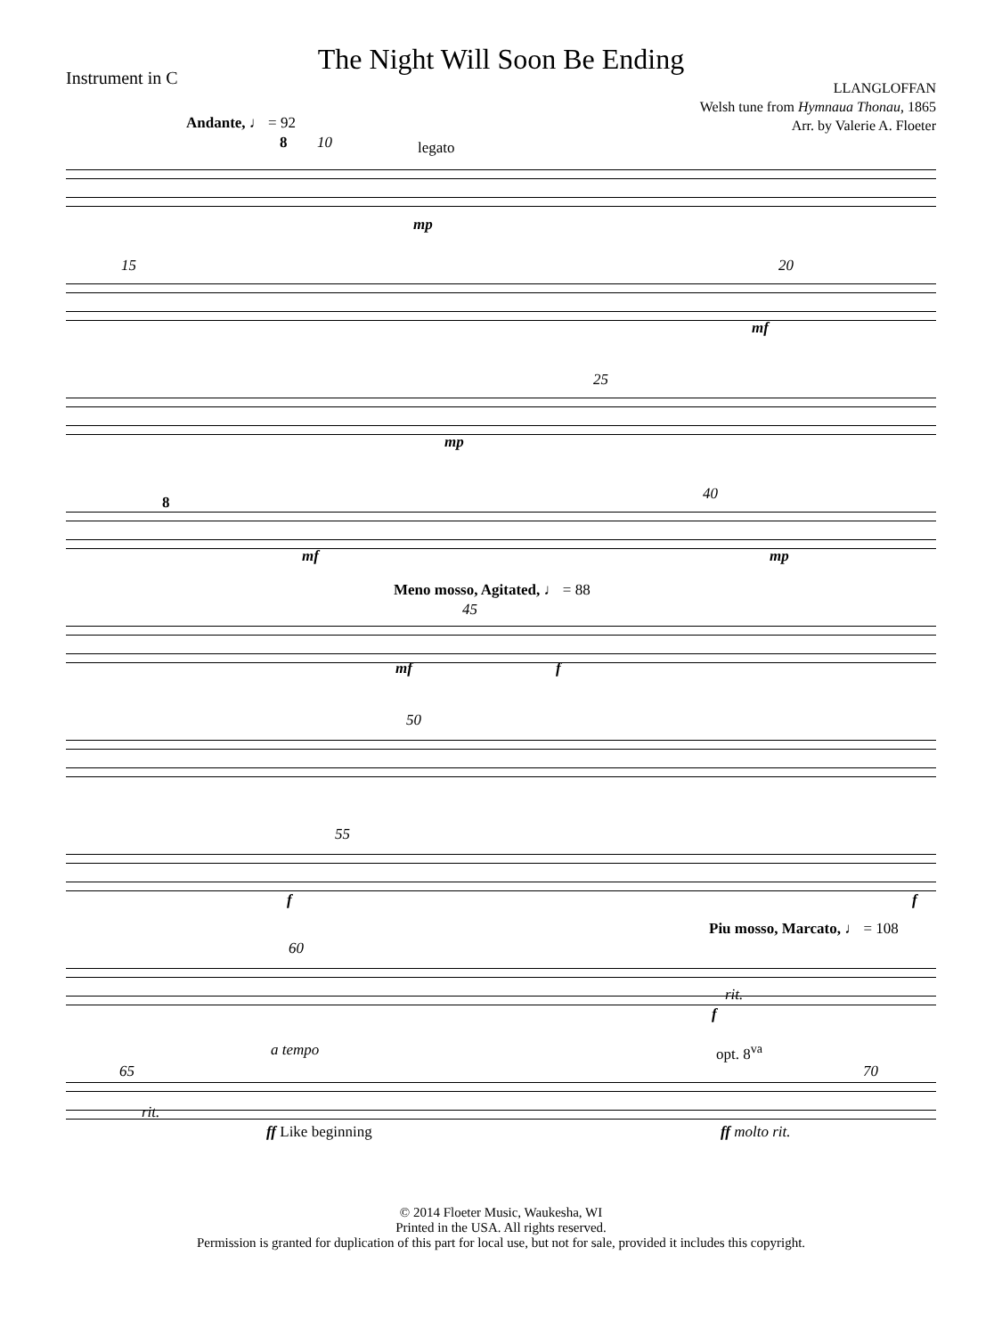The Night Will Soon Be Ending
Instrument in C
LLANGLOFFAN
Welsh tune from Hymnaua Thonau, 1865
Arr. by Valerie A. Floeter
Andante, ♩ = 92
8 10 legato
mp
15 20
mf
25
mp
8 40
mf mp
Meno mosso, Agitated, ♩ = 88
45
mf f
50
55
f f
Piu mosso, Marcato, ♩ = 108
60
rit.
f
a tempo opt. 8<sup>va</sup>
65 70
rit.
ff Like beginning ff molto rit.
© 2014 Floeter Music, Waukesha, WI
Printed in the USA. All rights reserved.
Permission is granted for duplication of this part for local use, but not for sale, provided it includes this copyright.